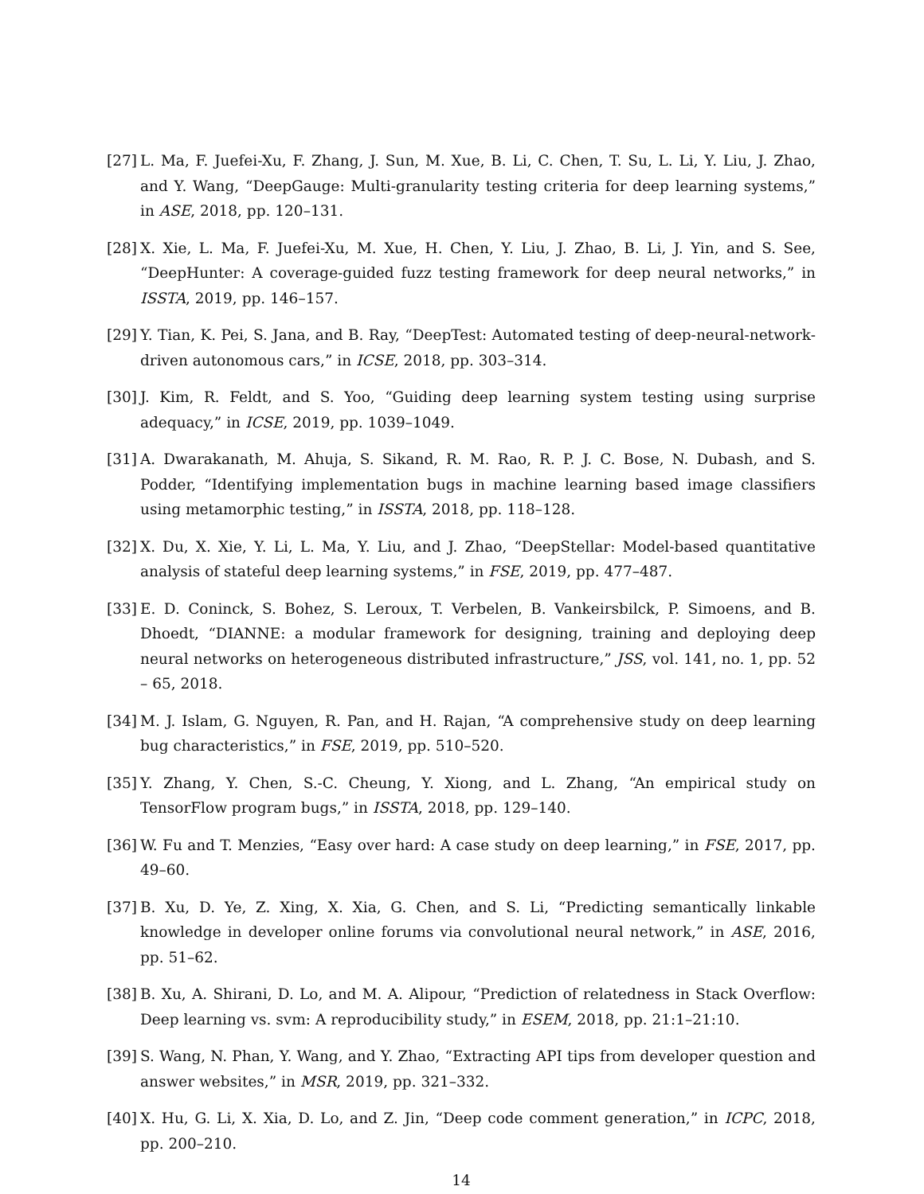[27]
L. Ma, F. Juefei-Xu, F. Zhang, J. Sun, M. Xue, B. Li, C. Chen, T. Su, L. Li, Y. Liu, J. Zhao, and Y. Wang, “DeepGauge: Multi-granularity testing criteria for deep learning systems,” in ASE, 2018, pp. 120–131.
[28]
X. Xie, L. Ma, F. Juefei-Xu, M. Xue, H. Chen, Y. Liu, J. Zhao, B. Li, J. Yin, and S. See, “DeepHunter: A coverage-guided fuzz testing framework for deep neural networks,” in ISSTA, 2019, pp. 146–157.
[29]
Y. Tian, K. Pei, S. Jana, and B. Ray, “DeepTest: Automated testing of deep-neural-network-driven autonomous cars,” in ICSE, 2018, pp. 303–314.
[30]
J. Kim, R. Feldt, and S. Yoo, “Guiding deep learning system testing using surprise adequacy,” in ICSE, 2019, pp. 1039–1049.
[31]
A. Dwarakanath, M. Ahuja, S. Sikand, R. M. Rao, R. P. J. C. Bose, N. Dubash, and S. Podder, “Identifying implementation bugs in machine learning based image classifiers using metamorphic testing,” in ISSTA, 2018, pp. 118–128.
[32]
X. Du, X. Xie, Y. Li, L. Ma, Y. Liu, and J. Zhao, “DeepStellar: Model-based quantitative analysis of stateful deep learning systems,” in FSE, 2019, pp. 477–487.
[33]
E. D. Coninck, S. Bohez, S. Leroux, T. Verbelen, B. Vankeirsbilck, P. Simoens, and B. Dhoedt, “DIANNE: a modular framework for designing, training and deploying deep neural networks on heterogeneous distributed infrastructure,” JSS, vol. 141, no. 1, pp. 52 – 65, 2018.
[34]
M. J. Islam, G. Nguyen, R. Pan, and H. Rajan, “A comprehensive study on deep learning bug characteristics,” in FSE, 2019, pp. 510–520.
[35]
Y. Zhang, Y. Chen, S.-C. Cheung, Y. Xiong, and L. Zhang, “An empirical study on TensorFlow program bugs,” in ISSTA, 2018, pp. 129–140.
[36]
W. Fu and T. Menzies, “Easy over hard: A case study on deep learning,” in FSE, 2017, pp. 49–60.
[37]
B. Xu, D. Ye, Z. Xing, X. Xia, G. Chen, and S. Li, “Predicting semantically linkable knowledge in developer online forums via convolutional neural network,” in ASE, 2016, pp. 51–62.
[38]
B. Xu, A. Shirani, D. Lo, and M. A. Alipour, “Prediction of relatedness in Stack Overflow: Deep learning vs. svm: A reproducibility study,” in ESEM, 2018, pp. 21:1–21:10.
[39]
S. Wang, N. Phan, Y. Wang, and Y. Zhao, “Extracting API tips from developer question and answer websites,” in MSR, 2019, pp. 321–332.
[40]
X. Hu, G. Li, X. Xia, D. Lo, and Z. Jin, “Deep code comment generation,” in ICPC, 2018, pp. 200–210.
14